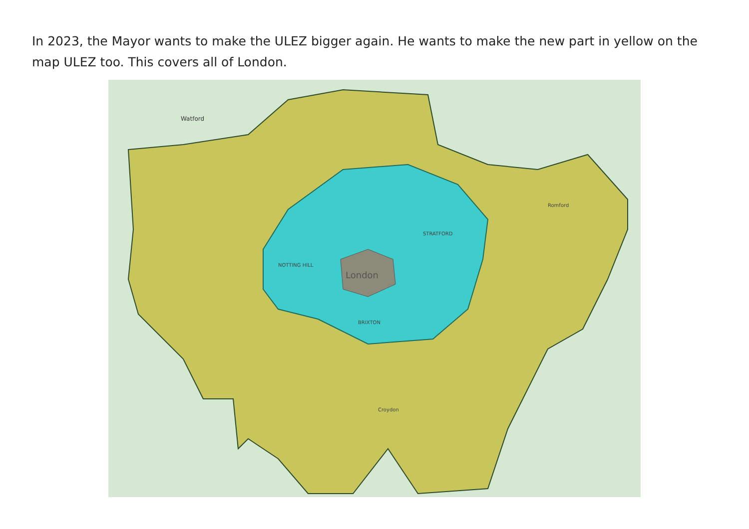In 2023, the Mayor wants to make the ULEZ bigger again. He wants to make the new part in yellow on the map ULEZ too. This covers all of London.
London
Watford
NOTTING HILL
STRATFORD
BRIXTON
Romford
Croydon